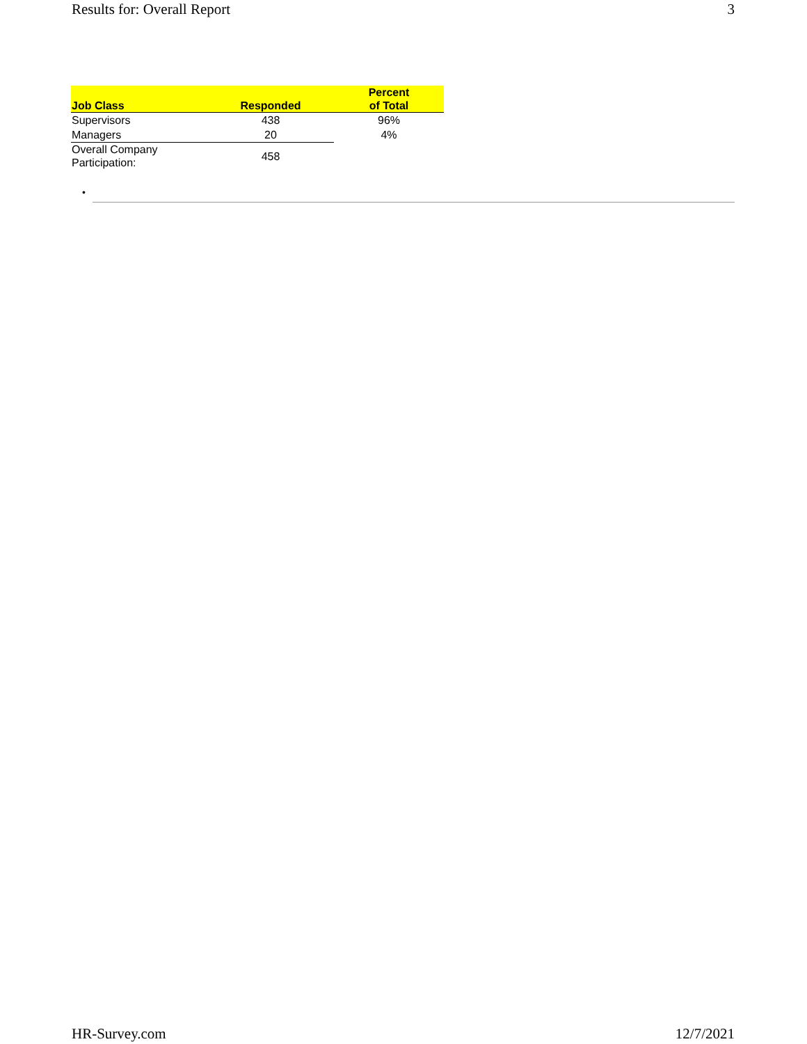Results for: Overall Report 3
| Job Class | Responded | Percent of Total |
| --- | --- | --- |
| Supervisors | 438 | 96% |
| Managers | 20 | 4% |
| Overall Company Participation: | 458 | |
•
HR-Survey.com 12/7/2021